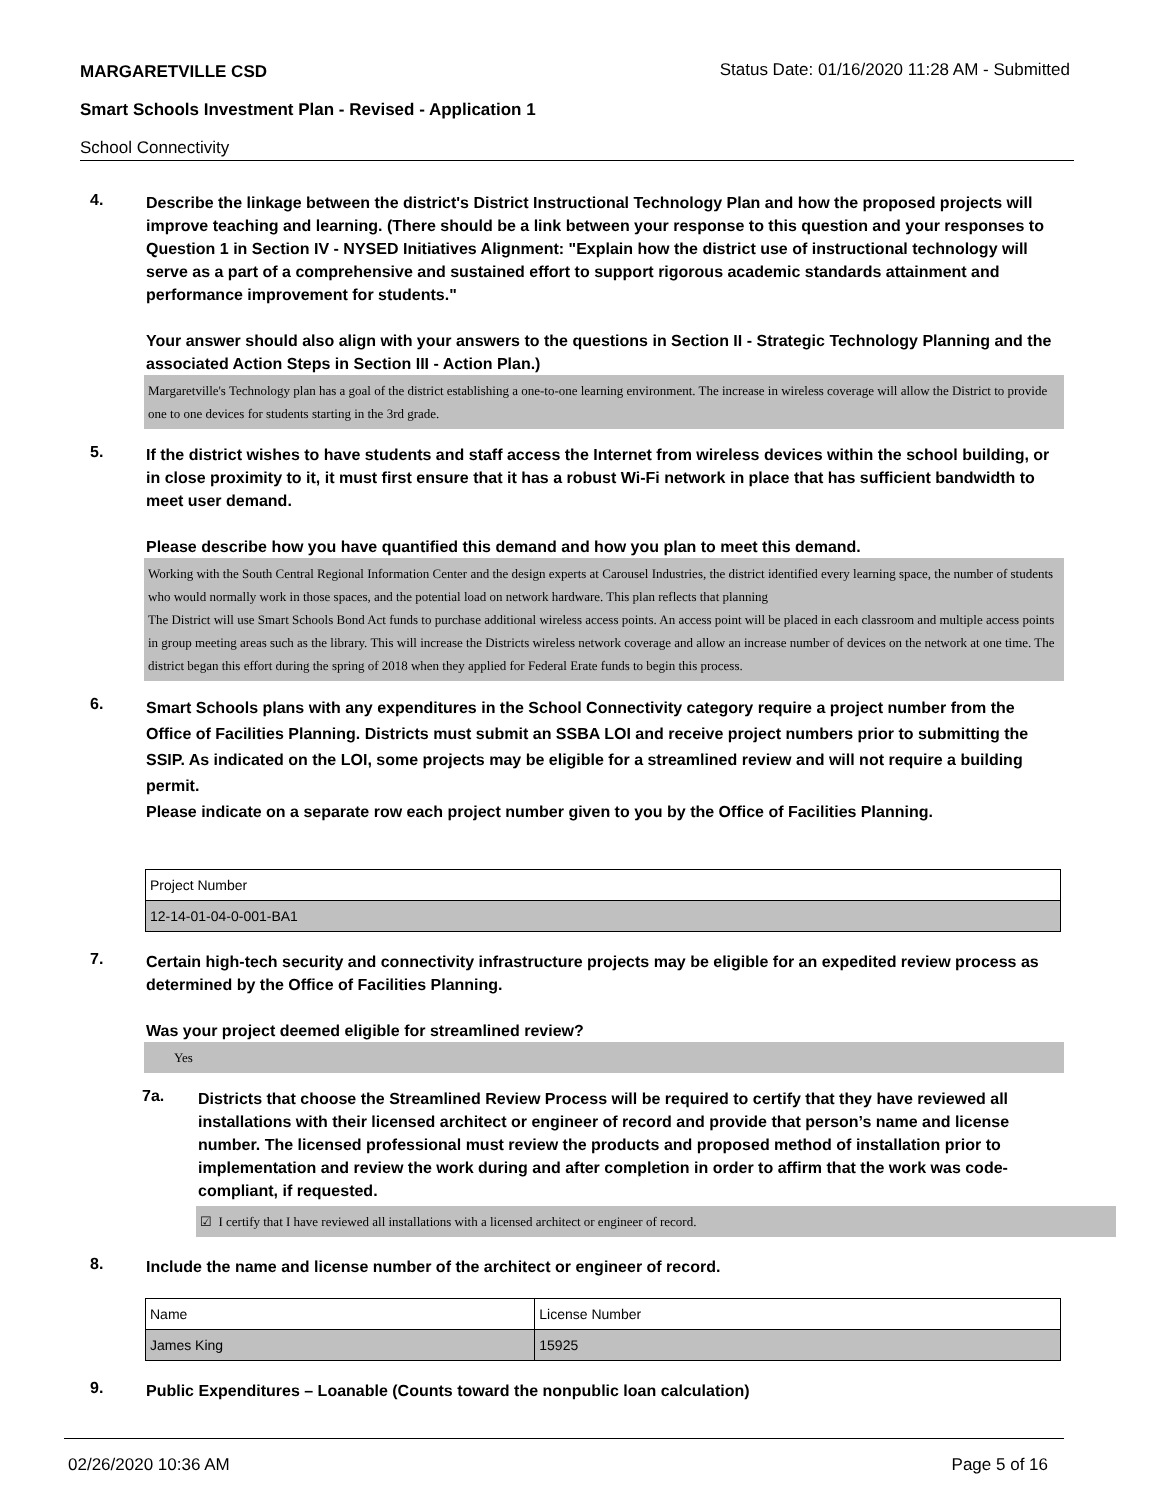MARGARETVILLE CSD Status Date: 01/16/2020 11:28 AM - Submitted
Smart Schools Investment Plan - Revised - Application 1
School Connectivity
4.
Describe the linkage between the district's District Instructional Technology Plan and how the proposed projects will improve teaching and learning. (There should be a link between your response to this question and your responses to Question 1 in Section IV - NYSED Initiatives Alignment: "Explain how the district use of instructional technology will serve as a part of a comprehensive and sustained effort to support rigorous academic standards attainment and performance improvement for students."
Your answer should also align with your answers to the questions in Section II - Strategic Technology Planning and the associated Action Steps in Section III - Action Plan.)
Margaretville's Technology plan has a goal of the district establishing a one-to-one learning environment. The increase in wireless coverage will allow the District to provide one to one devices for students starting in the 3rd grade.
5.
If the district wishes to have students and staff access the Internet from wireless devices within the school building, or in close proximity to it, it must first ensure that it has a robust Wi-Fi network in place that has sufficient bandwidth to meet user demand.
Please describe how you have quantified this demand and how you plan to meet this demand.
Working with the South Central Regional Information Center and the design experts at Carousel Industries, the district identified every learning space, the number of students who would normally work in those spaces, and the potential load on network hardware. This plan reflects that planning
The District will use Smart Schools Bond Act funds to purchase additional wireless access points. An access point will be placed in each classroom and multiple access points in group meeting areas such as the library. This will increase the Districts wireless network coverage and allow an increase number of devices on the network at one time. The district began this effort during the spring of 2018 when they applied for Federal Erate funds to begin this process.
6.
Smart Schools plans with any expenditures in the School Connectivity category require a project number from the Office of Facilities Planning. Districts must submit an SSBA LOI and receive project numbers prior to submitting the SSIP. As indicated on the LOI, some projects may be eligible for a streamlined review and will not require a building permit.
Please indicate on a separate row each project number given to you by the Office of Facilities Planning.
| Project Number |
| 12-14-01-04-0-001-BA1 |
7.
Certain high-tech security and connectivity infrastructure projects may be eligible for an expedited review process as determined by the Office of Facilities Planning.
Was your project deemed eligible for streamlined review?
Yes
7a.
Districts that choose the Streamlined Review Process will be required to certify that they have reviewed all installations with their licensed architect or engineer of record and provide that person’s name and license number. The licensed professional must review the products and proposed method of installation prior to implementation and review the work during and after completion in order to affirm that the work was code-compliant, if requested.
☑ I certify that I have reviewed all installations with a licensed architect or engineer of record.
8.
Include the name and license number of the architect or engineer of record.
| Name | License Number |
| James King | 15925 |
9.
Public Expenditures – Loanable (Counts toward the nonpublic loan calculation)
02/26/2020 10:36 AM Page 5 of 16